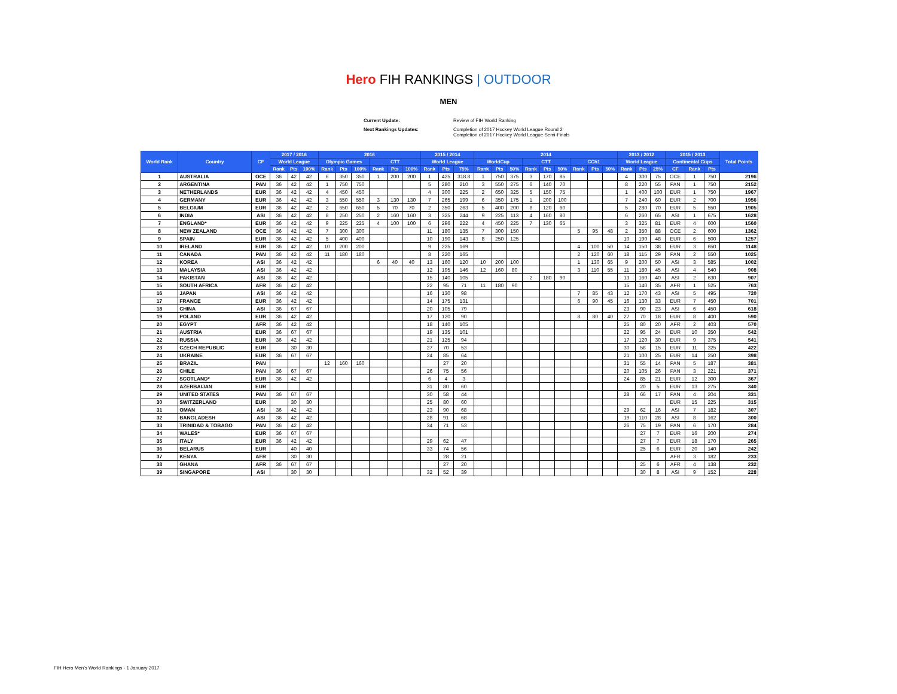Hero FIH RANKINGS | OUTDOOR
MEN
Current Update:
Review of FIH World Ranking
Next Rankings Updates:
Completion of 2017 Hockey World League Round 2
Completion of 2017 Hockey World League Semi-Finals
| World Rank | Country | CF | 2017 / 2016 | | | 2016 | | | | | | 2015 / 2014 | | | 2014 | | | | | | | | | 2013 / 2012 | | | 2015 / 2013 | | | Total Points |
| --- | --- | --- | --- | --- | --- | --- | --- | --- | --- | --- | --- | --- | --- | --- | --- | --- | --- | --- | --- | --- | --- | --- | --- | --- | --- | --- | --- | --- | --- | --- |
| | | | World League | | | Olympic Games | | | CTT | | | World League | | | WorldCup | | | CTT | | | CCh1 | | | World League | | | Continental Cups | | | |
| | | | Rank | Pts | 100% | Rank | Pts | 100% | Rank | Pts | 100% | Rank | Pts | 75% | Rank | Pts | 50% | Rank | Pts | 50% | Rank | Pts | 50% | Rank | Pts | 25% | CF | Rank | Pts | |
| 1 | AUSTRALIA | OCE | 36 | 42 | 42 | 6 | 350 | 350 | 1 | 200 | 200 | 1 | 425 | 318.8 | 1 | 750 | 375 | 3 | 170 | 85 | | | | 4 | 300 | 75 | OCE | 1 | 750 | 2196 |
| 2 | ARGENTINA | PAN | 36 | 42 | 42 | 1 | 750 | 750 | | | | 5 | 280 | 210 | 3 | 550 | 275 | 6 | 140 | 70 | | | | 8 | 220 | 55 | PAN | 1 | 750 | 2152 |
| 3 | NETHERLANDS | EUR | 36 | 42 | 42 | 4 | 450 | 450 | | | | 4 | 300 | 225 | 2 | 650 | 325 | 5 | 150 | 75 | | | | 1 | 400 | 100 | EUR | 1 | 750 | 1967 |
| 4 | GERMANY | EUR | 36 | 42 | 42 | 3 | 550 | 550 | 3 | 130 | 130 | 7 | 265 | 199 | 6 | 350 | 175 | 1 | 200 | 100 | | | | 7 | 240 | 60 | EUR | 2 | 700 | 1956 |
| 5 | BELGIUM | EUR | 36 | 42 | 42 | 2 | 650 | 650 | 5 | 70 | 70 | 2 | 350 | 263 | 5 | 400 | 200 | 8 | 120 | 60 | | | | 5 | 280 | 70 | EUR | 5 | 550 | 1905 |
| 6 | INDIA | ASI | 36 | 42 | 42 | 8 | 250 | 250 | 2 | 160 | 160 | 3 | 325 | 244 | 9 | 225 | 113 | 4 | 160 | 80 | | | | 6 | 260 | 65 | ASI | 1 | 675 | 1628 |
| 7 | ENGLAND* | EUR | 36 | 42 | 42 | 9 | 225 | 225 | 4 | 100 | 100 | 6 | 296 | 222 | 4 | 450 | 225 | 7 | 130 | 65 | | | | 3 | 325 | 81 | EUR | 4 | 600 | 1560 |
| 8 | NEW ZEALAND | OCE | 36 | 42 | 42 | 7 | 300 | 300 | | | | 11 | 180 | 135 | 7 | 300 | 150 | | | | 5 | 95 | 48 | 2 | 350 | 88 | OCE | 2 | 600 | 1362 |
| 9 | SPAIN | EUR | 36 | 42 | 42 | 5 | 400 | 400 | | | | 10 | 190 | 143 | 8 | 250 | 125 | | | | | | | 10 | 190 | 48 | EUR | 6 | 500 | 1257 |
| 10 | IRELAND | EUR | 36 | 42 | 42 | 10 | 200 | 200 | | | | 9 | 225 | 169 | | | | | | | 4 | 100 | 50 | 14 | 150 | 38 | EUR | 3 | 650 | 1148 |
| 11 | CANADA | PAN | 36 | 42 | 42 | 11 | 180 | 180 | | | | 8 | 220 | 165 | | | | | | | 2 | 120 | 60 | 18 | 115 | 29 | PAN | 2 | 550 | 1025 |
| 12 | KOREA | ASI | 36 | 42 | 42 | | | | 6 | 40 | 40 | 13 | 160 | 120 | 10 | 200 | 100 | | | | 1 | 130 | 65 | 9 | 200 | 50 | ASI | 3 | 585 | 1002 |
| 13 | MALAYSIA | ASI | 36 | 42 | 42 | | | | | | | 12 | 195 | 146 | 12 | 160 | 80 | | | | 3 | 110 | 55 | 11 | 180 | 45 | ASI | 4 | 540 | 908 |
| 14 | PAKISTAN | ASI | 36 | 42 | 42 | | | | | | | 15 | 140 | 105 | | | | 2 | 180 | 90 | | | | 13 | 160 | 40 | ASI | 2 | 630 | 907 |
| 15 | SOUTH AFRICA | AFR | 36 | 42 | 42 | | | | | | | 22 | 95 | 71 | 11 | 180 | 90 | | | | | | | 15 | 140 | 35 | AFR | 1 | 525 | 763 |
| 16 | JAPAN | ASI | 36 | 42 | 42 | | | | | | | 16 | 130 | 98 | | | | | | | 7 | 85 | 43 | 12 | 170 | 43 | ASI | 5 | 495 | 720 |
| 17 | FRANCE | EUR | 36 | 42 | 42 | | | | | | | 14 | 175 | 131 | | | | | | | 6 | 90 | 45 | 16 | 130 | 33 | EUR | 7 | 450 | 701 |
| 18 | CHINA | ASI | 36 | 67 | 67 | | | | | | | 20 | 105 | 79 | | | | | | | | | | 23 | 90 | 23 | ASI | 6 | 450 | 618 |
| 19 | POLAND | EUR | 36 | 42 | 42 | | | | | | | 17 | 120 | 90 | | | | | | | 8 | 80 | 40 | 27 | 70 | 18 | EUR | 8 | 400 | 590 |
| 20 | EGYPT | AFR | 36 | 42 | 42 | | | | | | | 18 | 140 | 105 | | | | | | | | | | 25 | 80 | 20 | AFR | 2 | 403 | 570 |
| 21 | AUSTRIA | EUR | 36 | 67 | 67 | | | | | | | 19 | 135 | 101 | | | | | | | | | | 22 | 95 | 24 | EUR | 10 | 350 | 542 |
| 22 | RUSSIA | EUR | 36 | 42 | 42 | | | | | | | 21 | 125 | 94 | | | | | | | | | | 17 | 120 | 30 | EUR | 9 | 375 | 541 |
| 23 | CZECH REPUBLIC | EUR | | 30 | 30 | | | | | | | 27 | 70 | 53 | | | | | | | | | | 30 | 58 | 15 | EUR | 11 | 325 | 422 |
| 24 | UKRAINE | EUR | 36 | 67 | 67 | | | | | | | 24 | 85 | 64 | | | | | | | | | | 21 | 100 | 25 | EUR | 14 | 250 | 398 |
| 25 | BRAZIL | PAN | | | | 12 | 160 | 160 | | | | | 27 | 20 | | | | | | | | | | 31 | 55 | 14 | PAN | 5 | 187 | 381 |
| 26 | CHILE | PAN | 36 | 67 | 67 | | | | | | | 26 | 75 | 56 | | | | | | | | | | 20 | 105 | 26 | PAN | 3 | 221 | 371 |
| 27 | SCOTLAND* | EUR | 36 | 42 | 42 | | | | | | | 6 | 4 | 3 | | | | | | | | | | 24 | 85 | 21 | EUR | 12 | 300 | 367 |
| 28 | AZERBAIJAN | EUR | | | | | | | | | | 31 | 80 | 60 | | | | | | | | | | | 20 | 5 | EUR | 13 | 275 | 340 |
| 29 | UNITED STATES | PAN | 36 | 67 | 67 | | | | | | | 30 | 58 | 44 | | | | | | | | | | 28 | 66 | 17 | PAN | 4 | 204 | 331 |
| 30 | SWITZERLAND | EUR | | 30 | 30 | | | | | | | 25 | 80 | 60 | | | | | | | | | | | | | EUR | 15 | 225 | 315 |
| 31 | OMAN | ASI | 36 | 42 | 42 | | | | | | | 23 | 90 | 68 | | | | | | | | | | 29 | 62 | 16 | ASI | 7 | 182 | 307 |
| 32 | BANGLADESH | ASI | 36 | 42 | 42 | | | | | | | 28 | 91 | 68 | | | | | | | | | | 19 | 110 | 28 | ASI | 8 | 162 | 300 |
| 33 | TRINIDAD & TOBAGO | PAN | 36 | 42 | 42 | | | | | | | 34 | 71 | 53 | | | | | | | | | | 26 | 75 | 19 | PAN | 6 | 170 | 284 |
| 34 | WALES* | EUR | 36 | 67 | 67 | | | | | | | | | | | | | | | | | | | | 27 | 7 | EUR | 16 | 200 | 274 |
| 35 | ITALY | EUR | 36 | 42 | 42 | | | | | | | 29 | 62 | 47 | | | | | | | | | | | 27 | 7 | EUR | 18 | 170 | 265 |
| 36 | BELARUS | EUR | | 40 | 40 | | | | | | | 33 | 74 | 56 | | | | | | | | | | | 25 | 6 | EUR | 20 | 140 | 242 |
| 37 | KENYA | AFR | | 30 | 30 | | | | | | | | 28 | 21 | | | | | | | | | | | | | AFR | 3 | 182 | 233 |
| 38 | GHANA | AFR | 36 | 67 | 67 | | | | | | | | 27 | 20 | | | | | | | | | | | 25 | 6 | AFR | 4 | 138 | 232 |
| 39 | SINGAPORE | ASI | | 30 | 30 | | | | | | | 32 | 52 | 39 | | | | | | | | | | | 30 | 8 | ASI | 9 | 152 | 228 |
FIH Hero Men's World Rankings - 1 January 2017